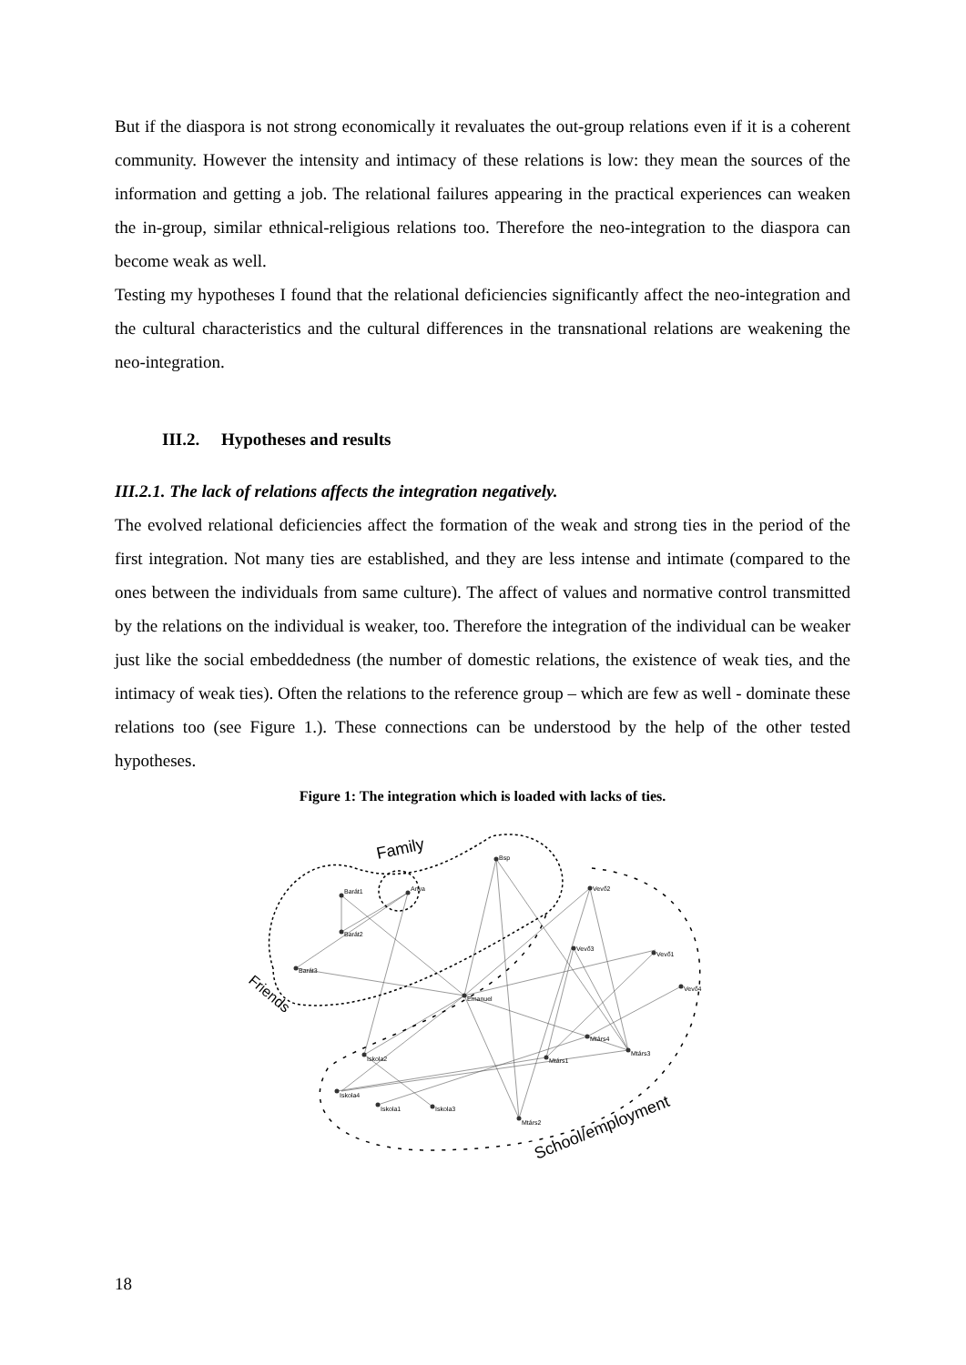But if the diaspora is not strong economically it revaluates the out-group relations even if it is a coherent community. However the intensity and intimacy of these relations is low: they mean the sources of the information and getting a job. The relational failures appearing in the practical experiences can weaken the in-group, similar ethnical-religious relations too. Therefore the neo-integration to the diaspora can become weak as well.
Testing my hypotheses I found that the relational deficiencies significantly affect the neo-integration and the cultural characteristics and the cultural differences in the transnational relations are weakening the neo-integration.
III.2. Hypotheses and results
III.2.1. The lack of relations affects the integration negatively.
The evolved relational deficiencies affect the formation of the weak and strong ties in the period of the first integration. Not many ties are established, and they are less intense and intimate (compared to the ones between the individuals from same culture). The affect of values and normative control transmitted by the relations on the individual is weaker, too. Therefore the integration of the individual can be weaker just like the social embeddedness (the number of domestic relations, the existence of weak ties, and the intimacy of weak ties). Often the relations to the reference group – which are few as well - dominate these relations too (see Figure 1.). These connections can be understood by the help of the other tested hypotheses.
Figure 1: The integration which is loaded with lacks of ties.
Family
Friends
School/employment
Barát1
Barát2
Barát3
Anya
Bsp
Emanuel
Vevő2
Vevő3
Vevő1
Vevő4
Mtárs4
Mtárs1
Mtárs3
Iskola2
Iskola4
Iskola1
Iskola3
Mtárs2
18